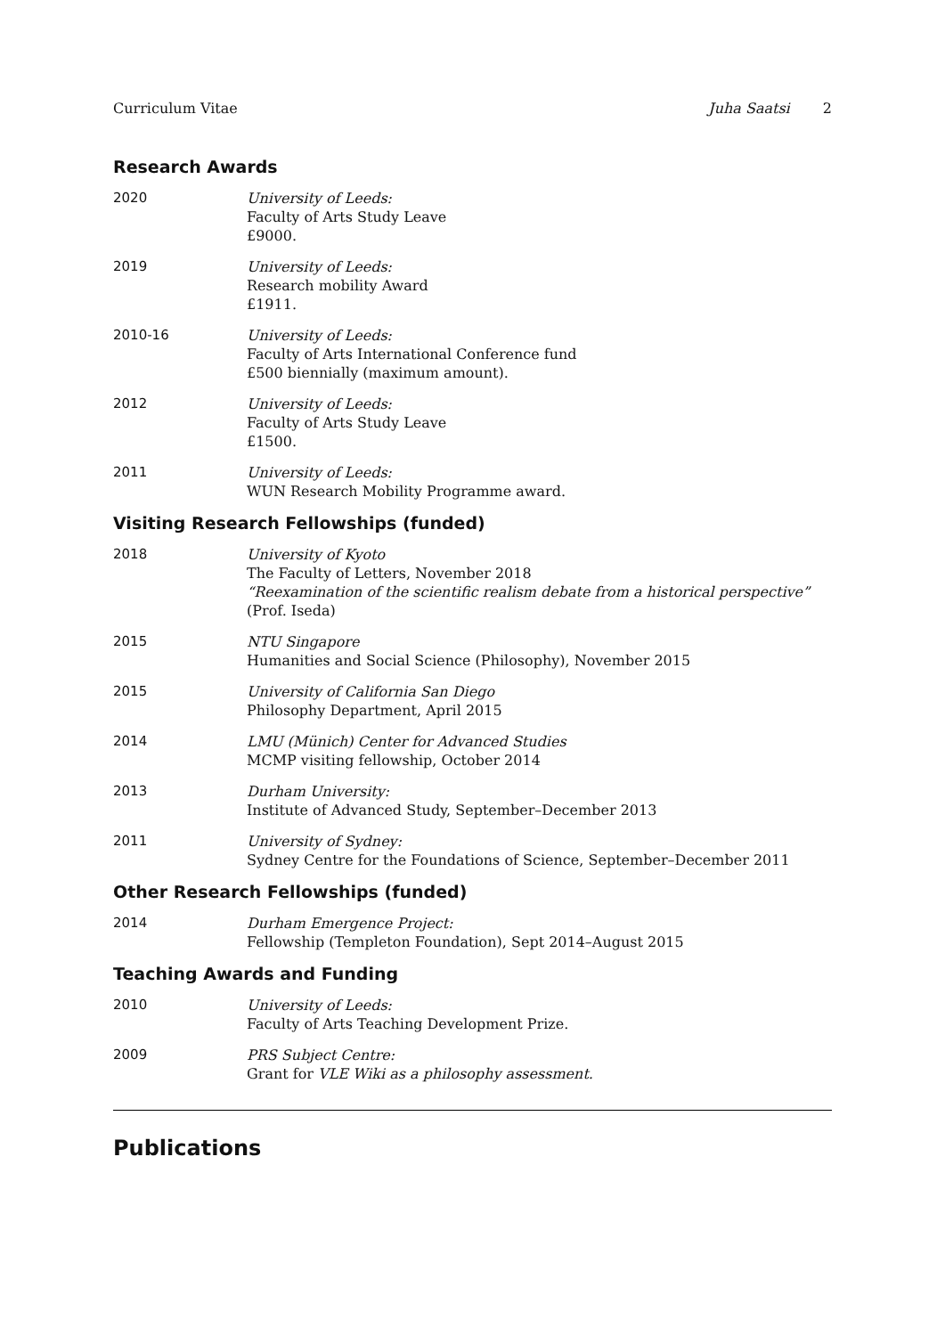Curriculum Vitae Juha Saatsi 2
Research Awards
2020 University of Leeds:
Faculty of Arts Study Leave
£9000.
2019 University of Leeds:
Research mobility Award
£1911.
2010-16 University of Leeds:
Faculty of Arts International Conference fund
£500 biennially (maximum amount).
2012 University of Leeds:
Faculty of Arts Study Leave
£1500.
2011 University of Leeds:
WUN Research Mobility Programme award.
Visiting Research Fellowships (funded)
2018 University of Kyoto
The Faculty of Letters, November 2018
“Reexamination of the scientific realism debate from a historical perspective” (Prof. Iseda)
2015 NTU Singapore
Humanities and Social Science (Philosophy), November 2015
2015 University of California San Diego
Philosophy Department, April 2015
2014 LMU (Münich) Center for Advanced Studies
MCMP visiting fellowship, October 2014
2013 Durham University:
Institute of Advanced Study, September–December 2013
2011 University of Sydney:
Sydney Centre for the Foundations of Science, September–December 2011
Other Research Fellowships (funded)
2014 Durham Emergence Project:
Fellowship (Templeton Foundation), Sept 2014–August 2015
Teaching Awards and Funding
2010 University of Leeds:
Faculty of Arts Teaching Development Prize.
2009 PRS Subject Centre:
Grant for VLE Wiki as a philosophy assessment.
Publications